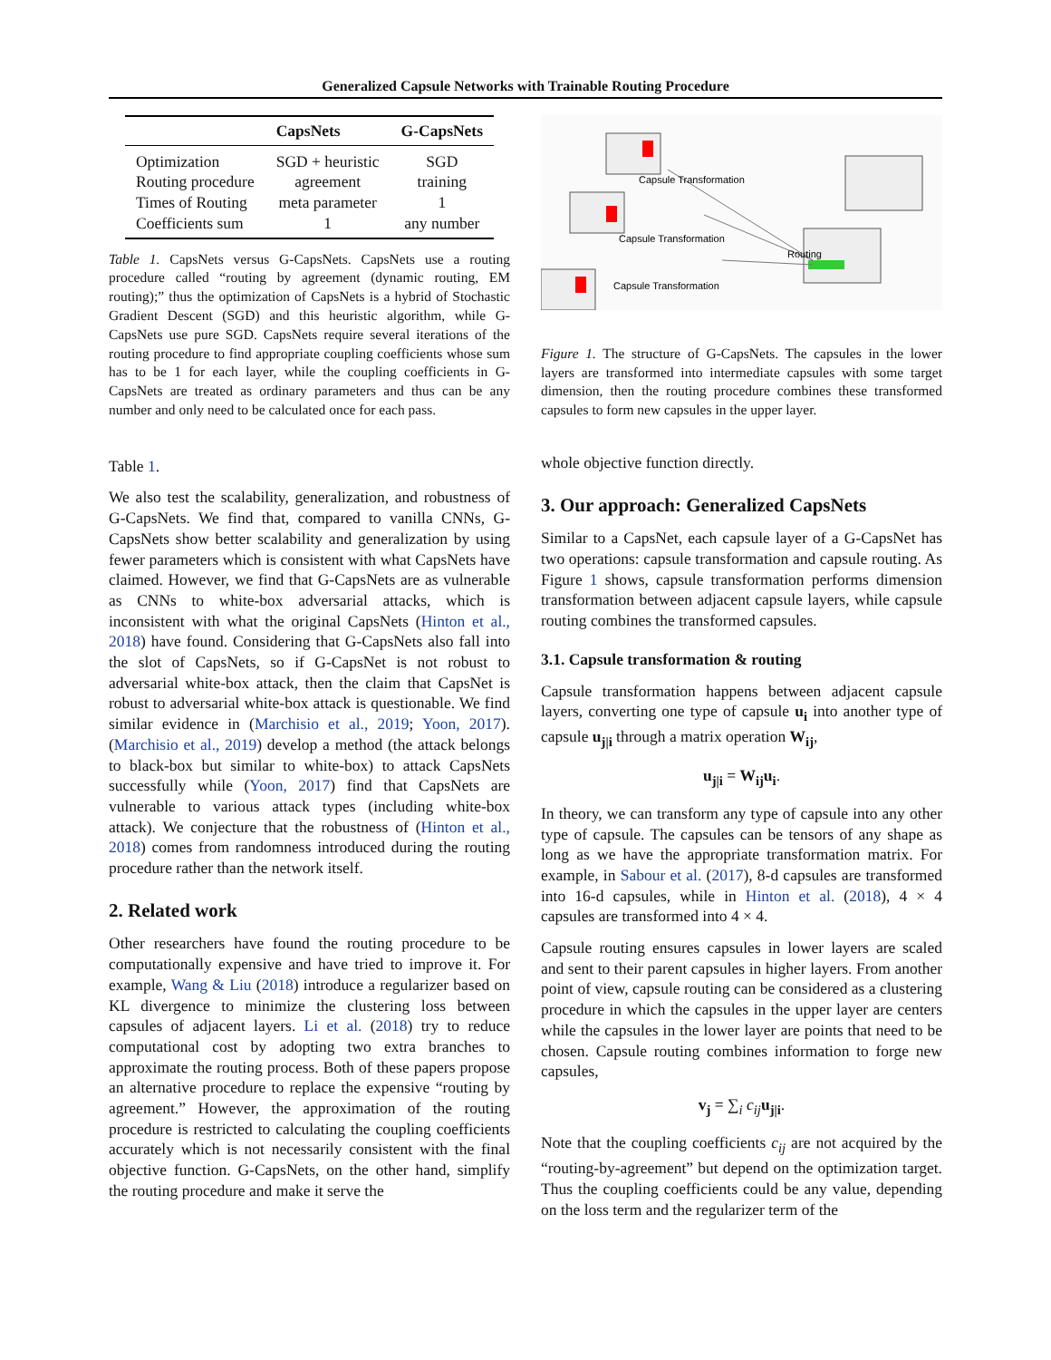Generalized Capsule Networks with Trainable Routing Procedure
| | CapsNets | G-CapsNets |
| --- | --- | --- |
| Optimization | SGD + heuristic | SGD |
| Routing procedure | agreement | training |
| Times of Routing | meta parameter | 1 |
| Coefficients sum | 1 | any number |
Table 1. CapsNets versus G-CapsNets. CapsNets use a routing procedure called “routing by agreement (dynamic routing, EM routing);” thus the optimization of CapsNets is a hybrid of Stochastic Gradient Descent (SGD) and this heuristic algorithm, while G-CapsNets use pure SGD. CapsNets require several iterations of the routing procedure to find appropriate coupling coefficients whose sum has to be 1 for each layer, while the coupling coefficients in G-CapsNets are treated as ordinary parameters and thus can be any number and only need to be calculated once for each pass.
Table 1.
We also test the scalability, generalization, and robustness of G-CapsNets. We find that, compared to vanilla CNNs, G-CapsNets show better scalability and generalization by using fewer parameters which is consistent with what CapsNets have claimed. However, we find that G-CapsNets are as vulnerable as CNNs to white-box adversarial attacks, which is inconsistent with what the original CapsNets (Hinton et al., 2018) have found. Considering that G-CapsNets also fall into the slot of CapsNets, so if G-CapsNet is not robust to adversarial white-box attack, then the claim that CapsNet is robust to adversarial white-box attack is questionable. We find similar evidence in (Marchisio et al., 2019; Yoon, 2017). (Marchisio et al., 2019) develop a method (the attack belongs to black-box but similar to white-box) to attack CapsNets successfully while (Yoon, 2017) find that CapsNets are vulnerable to various attack types (including white-box attack). We conjecture that the robustness of (Hinton et al., 2018) comes from randomness introduced during the routing procedure rather than the network itself.
2. Related work
Other researchers have found the routing procedure to be computationally expensive and have tried to improve it. For example, Wang & Liu (2018) introduce a regularizer based on KL divergence to minimize the clustering loss between capsules of adjacent layers. Li et al. (2018) try to reduce computational cost by adopting two extra branches to approximate the routing process. Both of these papers propose an alternative procedure to replace the expensive “routing by agreement.” However, the approximation of the routing procedure is restricted to calculating the coupling coefficients accurately which is not necessarily consistent with the final objective function. G-CapsNets, on the other hand, simplify the routing procedure and make it serve the
Capsule Transformation
Capsule Transformation
Routing
Capsule Transformation
Figure 1. The structure of G-CapsNets. The capsules in the lower layers are transformed into intermediate capsules with some target dimension, then the routing procedure combines these transformed capsules to form new capsules in the upper layer.
whole objective function directly.
3. Our approach: Generalized CapsNets
Similar to a CapsNet, each capsule layer of a G-CapsNet has two operations: capsule transformation and capsule routing. As Figure 1 shows, capsule transformation performs dimension transformation between adjacent capsule layers, while capsule routing combines the transformed capsules.
3.1. Capsule transformation & routing
Capsule transformation happens between adjacent capsule layers, converting one type of capsule u<sub>i</sub> into another type of capsule u<sub>j|i</sub> through a matrix operation W<sub>ij</sub>,
u<sub>j|i</sub> = W<sub>ij</sub>u<sub>i</sub>.
In theory, we can transform any type of capsule into any other type of capsule. The capsules can be tensors of any shape as long as we have the appropriate transformation matrix. For example, in Sabour et al. (2017), 8-d capsules are transformed into 16-d capsules, while in Hinton et al. (2018), 4 × 4 capsules are transformed into 4 × 4.
Capsule routing ensures capsules in lower layers are scaled and sent to their parent capsules in higher layers. From another point of view, capsule routing can be considered as a clustering procedure in which the capsules in the upper layer are centers while the capsules in the lower layer are points that need to be chosen. Capsule routing combines information to forge new capsules,
v<sub>j</sub> = ∑<sub>i</sub> c<sub>ij</sub> u<sub>j|i</sub>.
Note that the coupling coefficients c<sub>ij</sub> are not acquired by the “routing-by-agreement” but depend on the optimization target. Thus the coupling coefficients could be any value, depending on the loss term and the regularizer term of the